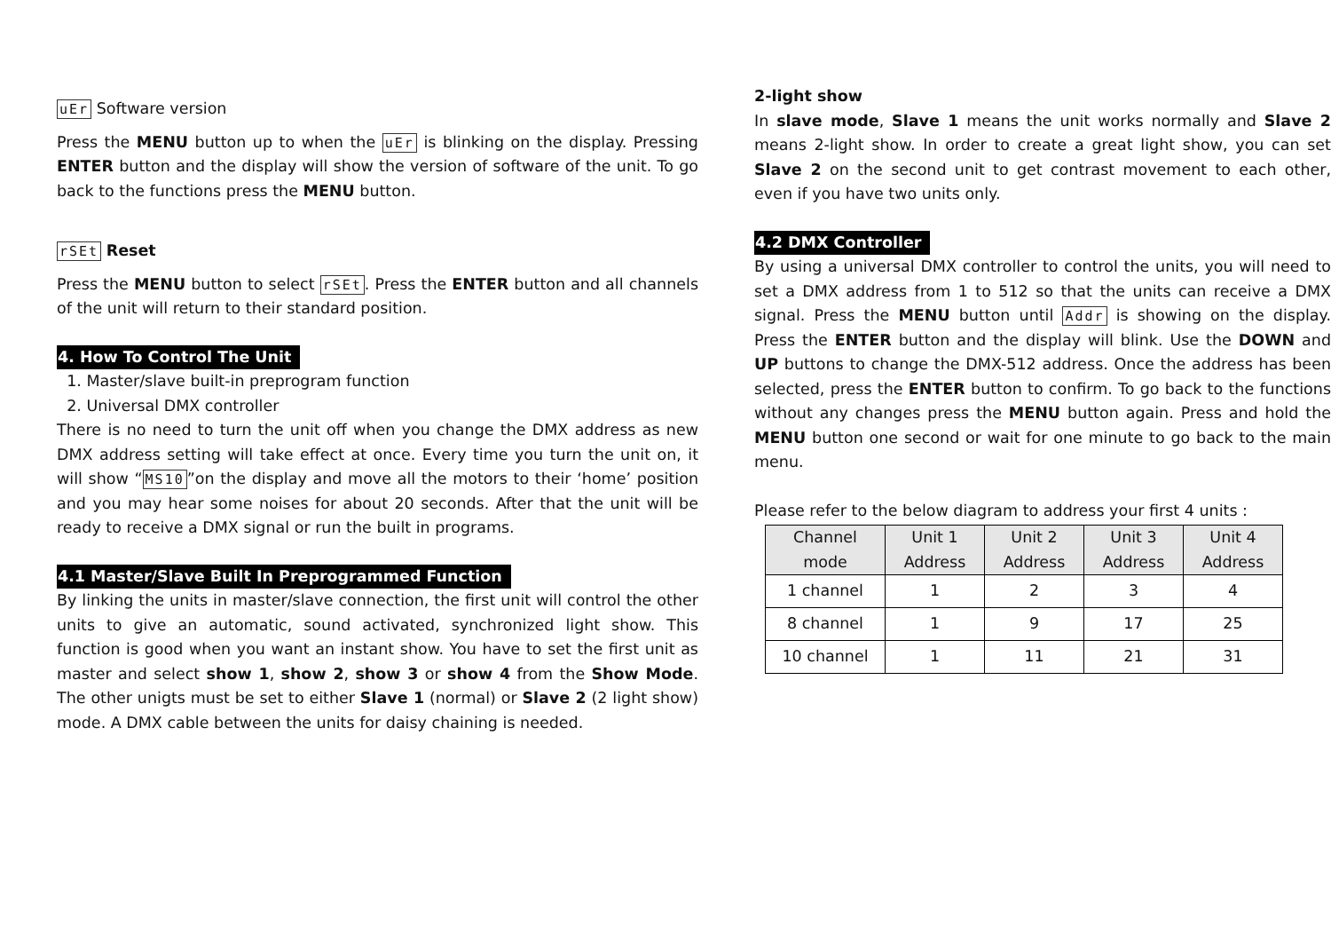uEr Software version
Press the MENU button up to when the uEr is blinking on the display. Pressing ENTER button and the display will show the version of software of the unit. To go back to the functions press the MENU button.
rSEt Reset
Press the MENU button to select rSEt. Press the ENTER button and all channels of the unit will return to their standard position.
4. How To Control The Unit
1. Master/slave built-in preprogram function
2. Universal DMX controller
There is no need to turn the unit off when you change the DMX address as new DMX address setting will take effect at once. Every time you turn the unit on, it will show “MS10”on the display and move all the motors to their ‘home’ position and you may hear some noises for about 20 seconds. After that the unit will be ready to receive a DMX signal or run the built in programs.
4.1 Master/Slave Built In Preprogrammed Function
By linking the units in master/slave connection, the first unit will control the other units to give an automatic, sound activated, synchronized light show. This function is good when you want an instant show. You have to set the first unit as master and select show 1, show 2, show 3 or show 4 from the Show Mode. The other unigts must be set to either Slave 1 (normal) or Slave 2 (2 light show) mode. A DMX cable between the units for daisy chaining is needed.
2-light show
In slave mode, Slave 1 means the unit works normally and Slave 2 means 2-light show. In order to create a great light show, you can set Slave 2 on the second unit to get contrast movement to each other, even if you have two units only.
4.2 DMX Controller
By using a universal DMX controller to control the units, you will need to set a DMX address from 1 to 512 so that the units can receive a DMX signal. Press the MENU button until Addr is showing on the display. Press the ENTER button and the display will blink. Use the DOWN and UP buttons to change the DMX-512 address. Once the address has been selected, press the ENTER button to confirm. To go back to the functions without any changes press the MENU button again. Press and hold the MENU button one second or wait for one minute to go back to the main menu.
Please refer to the below diagram to address your first 4 units :
| Channel mode | Unit 1 Address | Unit 2 Address | Unit 3 Address | Unit 4 Address |
| --- | --- | --- | --- | --- |
| 1 channel | 1 | 2 | 3 | 4 |
| 8 channel | 1 | 9 | 17 | 25 |
| 10 channel | 1 | 11 | 21 | 31 |